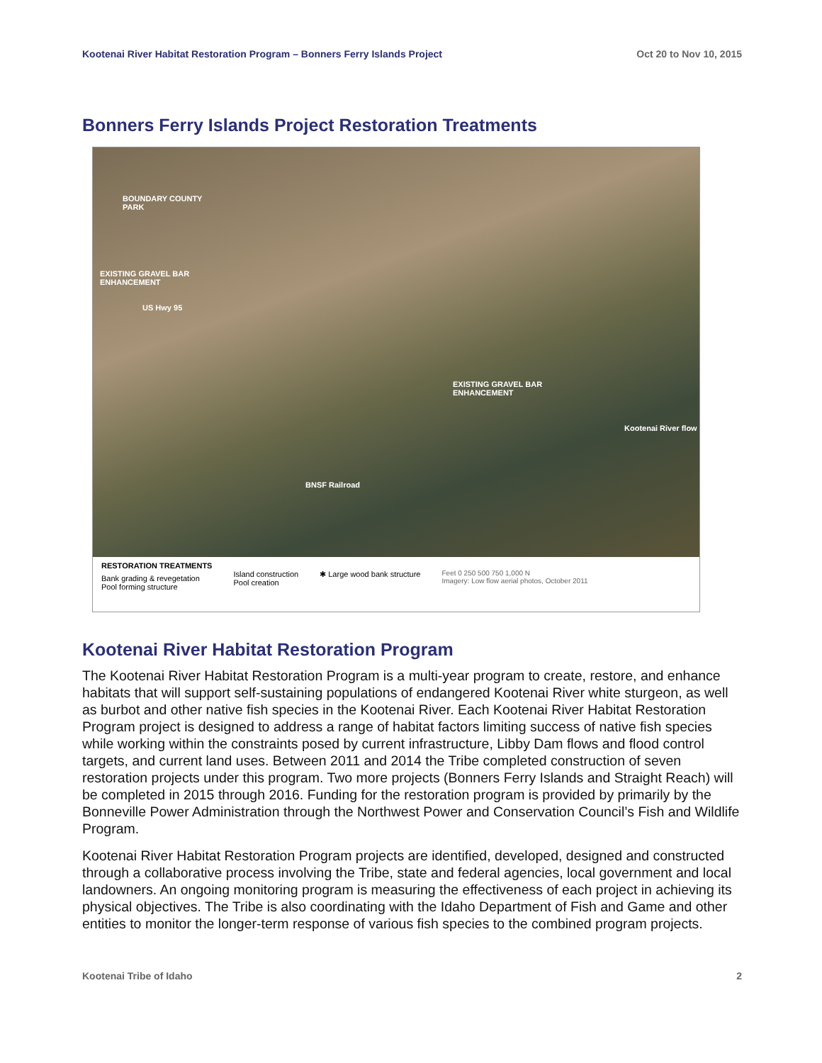Kootenai River Habitat Restoration Program – Bonners Ferry Islands Project Oct 20 to Nov 10, 2015
Bonners Ferry Islands Project Restoration Treatments
BOUNDARY COUNTY
PARK
EXISTING GRAVEL BAR
ENHANCEMENT
US Hwy 95
EXISTING GRAVEL BAR
ENHANCEMENT
Kootenai River flow
BNSF Railroad
RESTORATION TREATMENTS
Bank grading & revegetation
Pool forming structure
Island construction
Pool creation
✱ Large wood bank structure
Feet 0 250 500 750 1,000 N
Imagery: Low flow aerial photos, October 2011
Kootenai River Habitat Restoration Program
The Kootenai River Habitat Restoration Program is a multi-year program to create, restore, and enhance habitats that will support self-sustaining populations of endangered Kootenai River white sturgeon, as well as burbot and other native fish species in the Kootenai River. Each Kootenai River Habitat Restoration Program project is designed to address a range of habitat factors limiting success of native fish species while working within the constraints posed by current infrastructure, Libby Dam flows and flood control targets, and current land uses. Between 2011 and 2014 the Tribe completed construction of seven restoration projects under this program. Two more projects (Bonners Ferry Islands and Straight Reach) will be completed in 2015 through 2016. Funding for the restoration program is provided by primarily by the Bonneville Power Administration through the Northwest Power and Conservation Council’s Fish and Wildlife Program.
Kootenai River Habitat Restoration Program projects are identified, developed, designed and constructed through a collaborative process involving the Tribe, state and federal agencies, local government and local landowners. An ongoing monitoring program is measuring the effectiveness of each project in achieving its physical objectives. The Tribe is also coordinating with the Idaho Department of Fish and Game and other entities to monitor the longer-term response of various fish species to the combined program projects.
Kootenai Tribe of Idaho 2